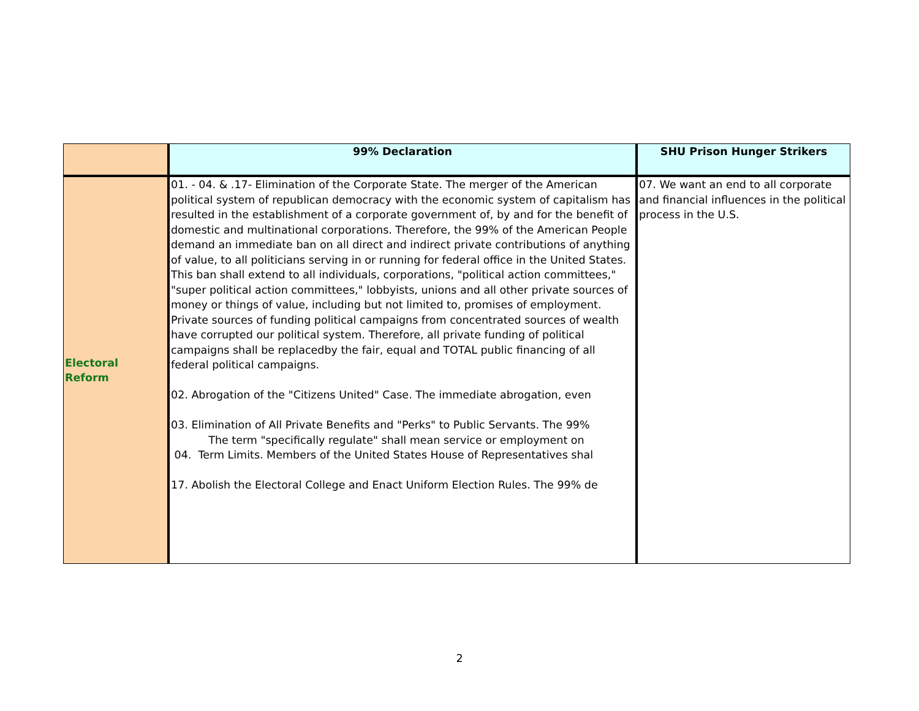| | 99% Declaration | SHU Prison Hunger Strikers |
| --- | --- | --- |
| Electoral Reform | 01. - 04. & .17- Elimination of the Corporate State. The merger of the American political system of republican democracy with the economic system of capitalism has resulted in the establishment of a corporate government of, by and for the benefit of domestic and multinational corporations. Therefore, the 99% of the American People demand an immediate ban on all direct and indirect private contributions of anything of value, to all politicians serving in or running for federal office in the United States. This ban shall extend to all individuals, corporations, "political action committees," "super political action committees," lobbyists, unions and all other private sources of money or things of value, including but not limited to, promises of employment. Private sources of funding political campaigns from concentrated sources of wealth have corrupted our political system. Therefore, all private funding of political campaigns shall be replacedby the fair, equal and TOTAL public financing of all federal political campaigns. 02. Abrogation of the "Citizens United" Case. The immediate abrogation, even 03. Elimination of All Private Benefits and "Perks" to Public Servants. The 99% The term "specifically regulate" shall mean service or employment on 04. Term Limits. Members of the United States House of Representatives shal 17. Abolish the Electoral College and Enact Uniform Election Rules. The 99% de | 07. We want an end to all corporate and financial influences in the political process in the U.S. |
2